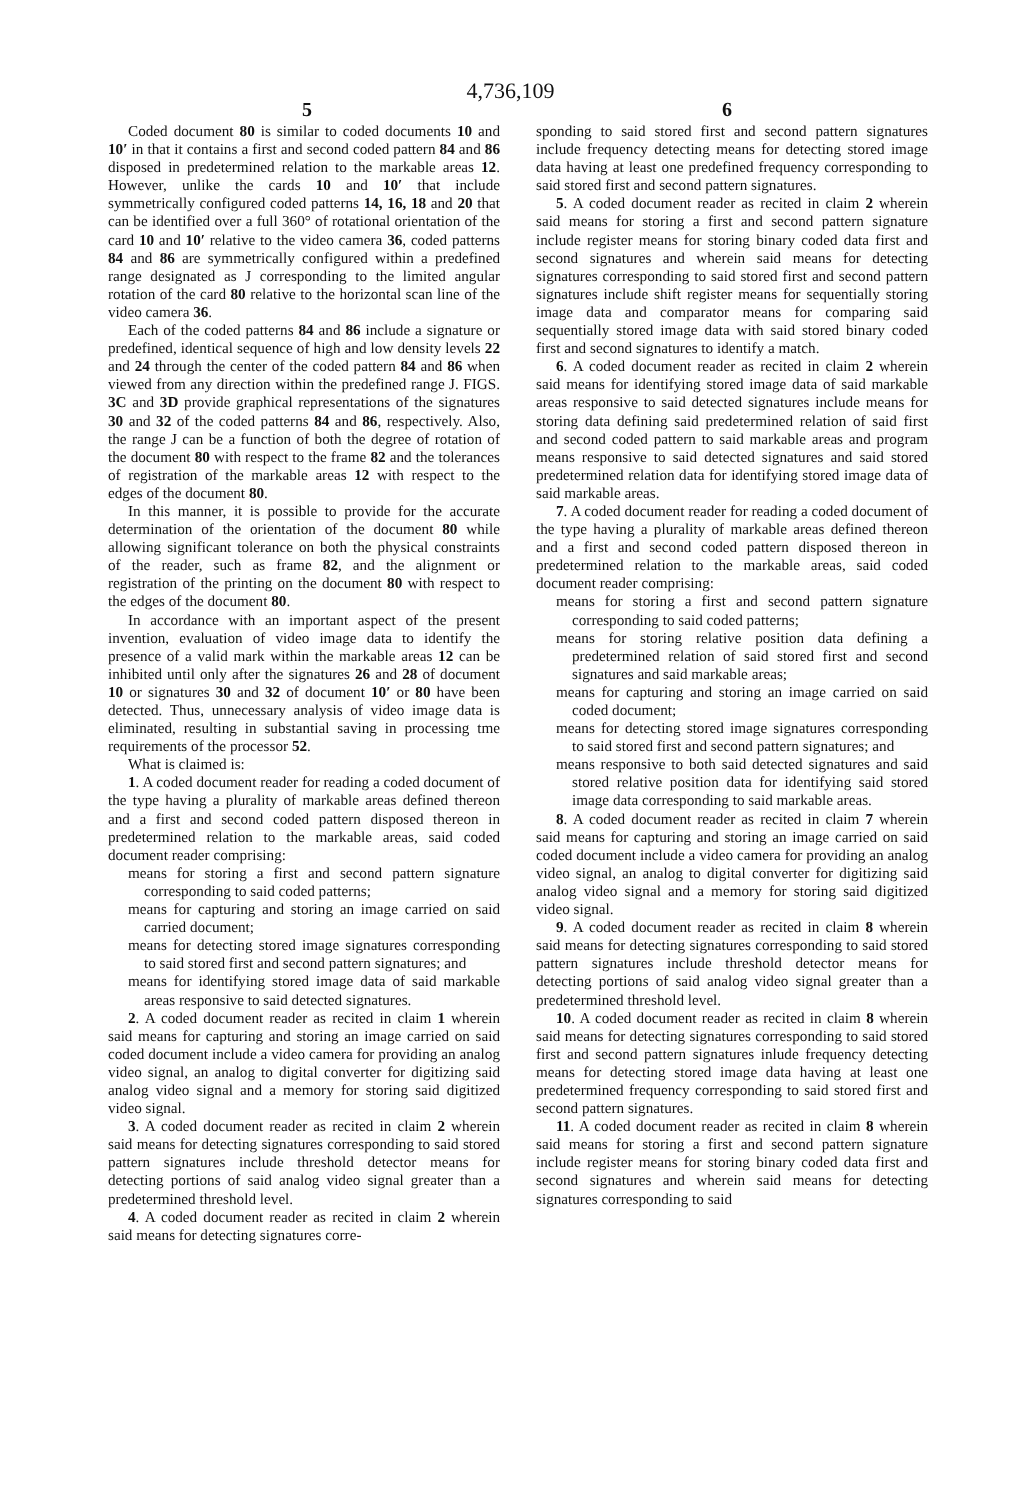4,736,109
5 6
Coded document 80 is similar to coded documents 10 and 10′ in that it contains a first and second coded pattern 84 and 86 disposed in predetermined relation to the markable areas 12. However, unlike the cards 10 and 10′ that include symmetrically configured coded patterns 14, 16, 18 and 20 that can be identified over a full 360° of rotational orientation of the card 10 and 10′ relative to the video camera 36, coded patterns 84 and 86 are symmetrically configured within a predefined range designated as J corresponding to the limited angular rotation of the card 80 relative to the horizontal scan line of the video camera 36.
Each of the coded patterns 84 and 86 include a signature or predefined, identical sequence of high and low density levels 22 and 24 through the center of the coded pattern 84 and 86 when viewed from any direction within the predefined range J. FIGS. 3C and 3D provide graphical representations of the signatures 30 and 32 of the coded patterns 84 and 86, respectively. Also, the range J can be a function of both the degree of rotation of the document 80 with respect to the frame 82 and the tolerances of registration of the markable areas 12 with respect to the edges of the document 80.
In this manner, it is possible to provide for the accurate determination of the orientation of the document 80 while allowing significant tolerance on both the physical constraints of the reader, such as frame 82, and the alignment or registration of the printing on the document 80 with respect to the edges of the document 80.
In accordance with an important aspect of the present invention, evaluation of video image data to identify the presence of a valid mark within the markable areas 12 can be inhibited until only after the signatures 26 and 28 of document 10 or signatures 30 and 32 of document 10′ or 80 have been detected. Thus, unnecessary analysis of video image data is eliminated, resulting in substantial saving in processing tme requirements of the processor 52.
What is claimed is:
1. A coded document reader for reading a coded document of the type having a plurality of markable areas defined thereon and a first and second coded pattern disposed thereon in predetermined relation to the markable areas, said coded document reader comprising:
means for storing a first and second pattern signature corresponding to said coded patterns;
means for capturing and storing an image carried on said carried document;
means for detecting stored image signatures corresponding to said stored first and second pattern signatures; and
means for identifying stored image data of said markable areas responsive to said detected signatures.
2. A coded document reader as recited in claim 1 wherein said means for capturing and storing an image carried on said coded document include a video camera for providing an analog video signal, an analog to digital converter for digitizing said analog video signal and a memory for storing said digitized video signal.
3. A coded document reader as recited in claim 2 wherein said means for detecting signatures corresponding to said stored pattern signatures include threshold detector means for detecting portions of said analog video signal greater than a predetermined threshold level.
4. A coded document reader as recited in claim 2 wherein said means for detecting signatures corre-
sponding to said stored first and second pattern signatures include frequency detecting means for detecting stored image data having at least one predefined frequency corresponding to said stored first and second pattern signatures.
5. A coded document reader as recited in claim 2 wherein said means for storing a first and second pattern signature include register means for storing binary coded data first and second signatures and wherein said means for detecting signatures corresponding to said stored first and second pattern signatures include shift register means for sequentially storing image data and comparator means for comparing said sequentially stored image data with said stored binary coded first and second signatures to identify a match.
6. A coded document reader as recited in claim 2 wherein said means for identifying stored image data of said markable areas responsive to said detected signatures include means for storing data defining said predetermined relation of said first and second coded pattern to said markable areas and program means responsive to said detected signatures and said stored predetermined relation data for identifying stored image data of said markable areas.
7. A coded document reader for reading a coded document of the type having a plurality of markable areas defined thereon and a first and second coded pattern disposed thereon in predetermined relation to the markable areas, said coded document reader comprising:
means for storing a first and second pattern signature corresponding to said coded patterns;
means for storing relative position data defining a predetermined relation of said stored first and second signatures and said markable areas;
means for capturing and storing an image carried on said coded document;
means for detecting stored image signatures corresponding to said stored first and second pattern signatures; and
means responsive to both said detected signatures and said stored relative position data for identifying said stored image data corresponding to said markable areas.
8. A coded document reader as recited in claim 7 wherein said means for capturing and storing an image carried on said coded document include a video camera for providing an analog video signal, an analog to digital converter for digitizing said analog video signal and a memory for storing said digitized video signal.
9. A coded document reader as recited in claim 8 wherein said means for detecting signatures corresponding to said stored pattern signatures include threshold detector means for detecting portions of said analog video signal greater than a predetermined threshold level.
10. A coded document reader as recited in claim 8 wherein said means for detecting signatures corresponding to said stored first and second pattern signatures inlude frequency detecting means for detecting stored image data having at least one predetermined frequency corresponding to said stored first and second pattern signatures.
11. A coded document reader as recited in claim 8 wherein said means for storing a first and second pattern signature include register means for storing binary coded data first and second signatures and wherein said means for detecting signatures corresponding to said